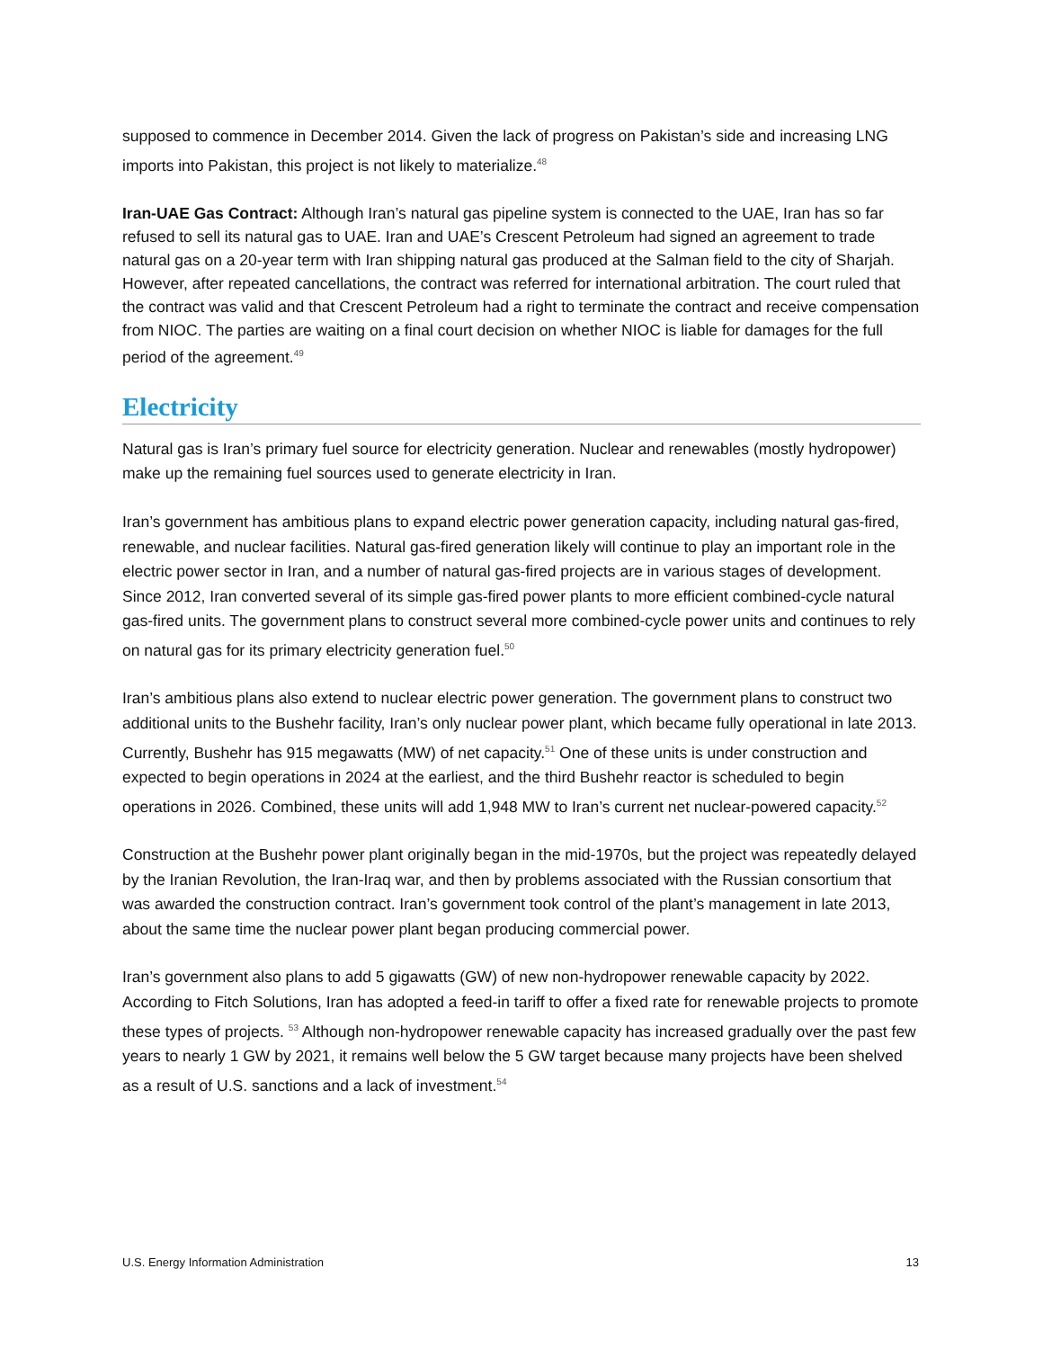supposed to commence in December 2014. Given the lack of progress on Pakistan’s side and increasing LNG imports into Pakistan, this project is not likely to materialize.<sup>48</sup>
Iran-UAE Gas Contract: Although Iran’s natural gas pipeline system is connected to the UAE, Iran has so far refused to sell its natural gas to UAE. Iran and UAE’s Crescent Petroleum had signed an agreement to trade natural gas on a 20-year term with Iran shipping natural gas produced at the Salman field to the city of Sharjah. However, after repeated cancellations, the contract was referred for international arbitration. The court ruled that the contract was valid and that Crescent Petroleum had a right to terminate the contract and receive compensation from NIOC. The parties are waiting on a final court decision on whether NIOC is liable for damages for the full period of the agreement.<sup>49</sup>
Electricity
Natural gas is Iran’s primary fuel source for electricity generation. Nuclear and renewables (mostly hydropower) make up the remaining fuel sources used to generate electricity in Iran.
Iran’s government has ambitious plans to expand electric power generation capacity, including natural gas-fired, renewable, and nuclear facilities. Natural gas-fired generation likely will continue to play an important role in the electric power sector in Iran, and a number of natural gas-fired projects are in various stages of development. Since 2012, Iran converted several of its simple gas-fired power plants to more efficient combined-cycle natural gas-fired units. The government plans to construct several more combined-cycle power units and continues to rely on natural gas for its primary electricity generation fuel.<sup>50</sup>
Iran’s ambitious plans also extend to nuclear electric power generation. The government plans to construct two additional units to the Bushehr facility, Iran’s only nuclear power plant, which became fully operational in late 2013. Currently, Bushehr has 915 megawatts (MW) of net capacity.<sup>51</sup> One of these units is under construction and expected to begin operations in 2024 at the earliest, and the third Bushehr reactor is scheduled to begin operations in 2026. Combined, these units will add 1,948 MW to Iran’s current net nuclear-powered capacity.<sup>52</sup>
Construction at the Bushehr power plant originally began in the mid-1970s, but the project was repeatedly delayed by the Iranian Revolution, the Iran-Iraq war, and then by problems associated with the Russian consortium that was awarded the construction contract. Iran’s government took control of the plant’s management in late 2013, about the same time the nuclear power plant began producing commercial power.
Iran’s government also plans to add 5 gigawatts (GW) of new non-hydropower renewable capacity by 2022. According to Fitch Solutions, Iran has adopted a feed-in tariff to offer a fixed rate for renewable projects to promote these types of projects. <sup>53</sup> Although non-hydropower renewable capacity has increased gradually over the past few years to nearly 1 GW by 2021, it remains well below the 5 GW target because many projects have been shelved as a result of U.S. sanctions and a lack of investment.<sup>54</sup>
U.S. Energy Information Administration 13